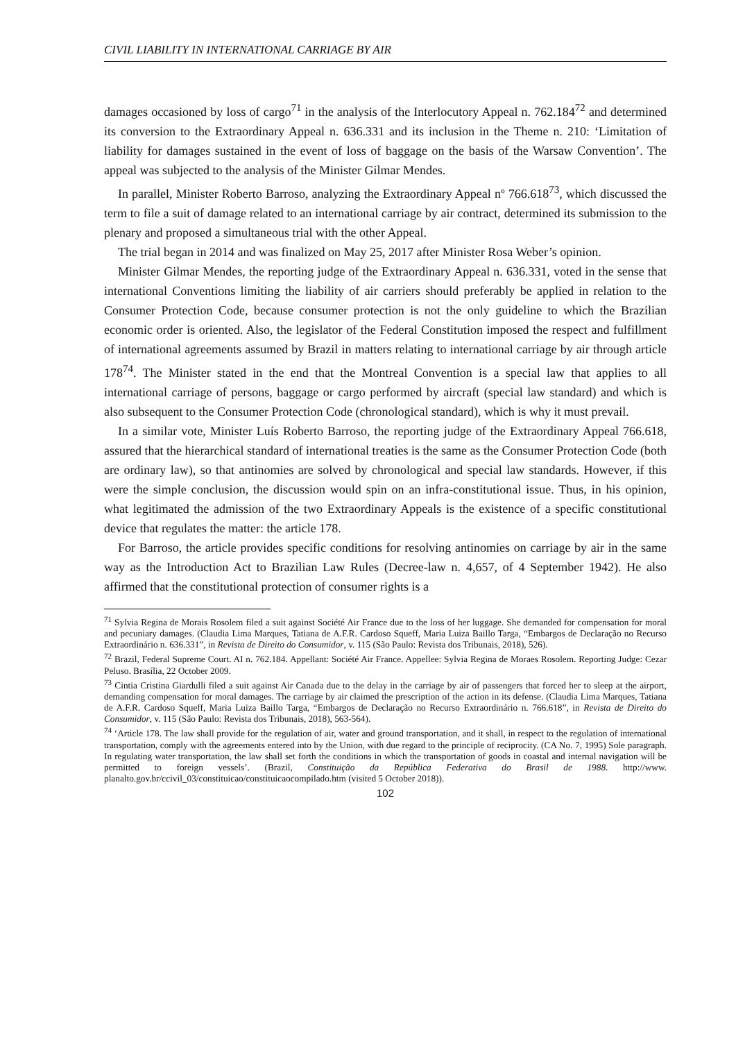CIVIL LIABILITY IN INTERNATIONAL CARRIAGE BY AIR
damages occasioned by loss of cargo<sup>71</sup> in the analysis of the Interlocutory Appeal n. 762.184<sup>72</sup> and determined its conversion to the Extraordinary Appeal n. 636.331 and its inclusion in the Theme n. 210: ‘Limitation of liability for damages sustained in the event of loss of baggage on the basis of the Warsaw Convention’. The appeal was subjected to the analysis of the Minister Gilmar Mendes.
In parallel, Minister Roberto Barroso, analyzing the Extraordinary Appeal nº 766.618<sup>73</sup>, which discussed the term to file a suit of damage related to an international carriage by air contract, determined its submission to the plenary and proposed a simultaneous trial with the other Appeal.
The trial began in 2014 and was finalized on May 25, 2017 after Minister Rosa Weber’s opinion.
Minister Gilmar Mendes, the reporting judge of the Extraordinary Appeal n. 636.331, voted in the sense that international Conventions limiting the liability of air carriers should preferably be applied in relation to the Consumer Protection Code, because consumer protection is not the only guideline to which the Brazilian economic order is oriented. Also, the legislator of the Federal Constitution imposed the respect and fulfillment of international agreements assumed by Brazil in matters relating to international carriage by air through article 178<sup>74</sup>. The Minister stated in the end that the Montreal Convention is a special law that applies to all international carriage of persons, baggage or cargo performed by aircraft (special law standard) and which is also subsequent to the Consumer Protection Code (chronological standard), which is why it must prevail.
In a similar vote, Minister Luís Roberto Barroso, the reporting judge of the Extraordinary Appeal 766.618, assured that the hierarchical standard of international treaties is the same as the Consumer Protection Code (both are ordinary law), so that antinomies are solved by chronological and special law standards. However, if this were the simple conclusion, the discussion would spin on an infra-constitutional issue. Thus, in his opinion, what legitimated the admission of the two Extraordinary Appeals is the existence of a specific constitutional device that regulates the matter: the article 178.
For Barroso, the article provides specific conditions for resolving antinomies on carriage by air in the same way as the Introduction Act to Brazilian Law Rules (Decree-law n. 4,657, of 4 September 1942). He also affirmed that the constitutional protection of consumer rights is a
<sup>71</sup> Sylvia Regina de Morais Rosolem filed a suit against Société Air France due to the loss of her luggage. She demanded for compensation for moral and pecuniary damages. (Claudia Lima Marques, Tatiana de A.F.R. Cardoso Squeff, Maria Luiza Baillo Targa, “Embargos de Declaração no Recurso Extraordinário n. 636.331”, in Revista de Direito do Consumidor, v. 115 (São Paulo: Revista dos Tribunais, 2018), 526).
<sup>72</sup> Brazil, Federal Supreme Court. AI n. 762.184. Appellant: Société Air France. Appellee: Sylvia Regina de Moraes Rosolem. Reporting Judge: Cezar Peluso. Brasília, 22 October 2009.
<sup>73</sup> Cintia Cristina Giardulli filed a suit against Air Canada due to the delay in the carriage by air of passengers that forced her to sleep at the airport, demanding compensation for moral damages. The carriage by air claimed the prescription of the action in its defense. (Claudia Lima Marques, Tatiana de A.F.R. Cardoso Squeff, Maria Luiza Baillo Targa, “Embargos de Declaração no Recurso Extraordinário n. 766.618”, in Revista de Direito do Consumidor, v. 115 (São Paulo: Revista dos Tribunais, 2018), 563-564).
<sup>74</sup> ‘Article 178. The law shall provide for the regulation of air, water and ground transportation, and it shall, in respect to the regulation of international transportation, comply with the agreements entered into by the Union, with due regard to the principle of reciprocity. (CA No. 7, 1995) Sole paragraph. In regulating water transportation, the law shall set forth the conditions in which the transportation of goods in coastal and internal navigation will be permitted to foreign vessels’. (Brazil, Constituição da República Federativa do Brasil de 1988. http://www. planalto.gov.br/ccivil_03/constituicao/constituicaocompilado.htm (visited 5 October 2018)).
102